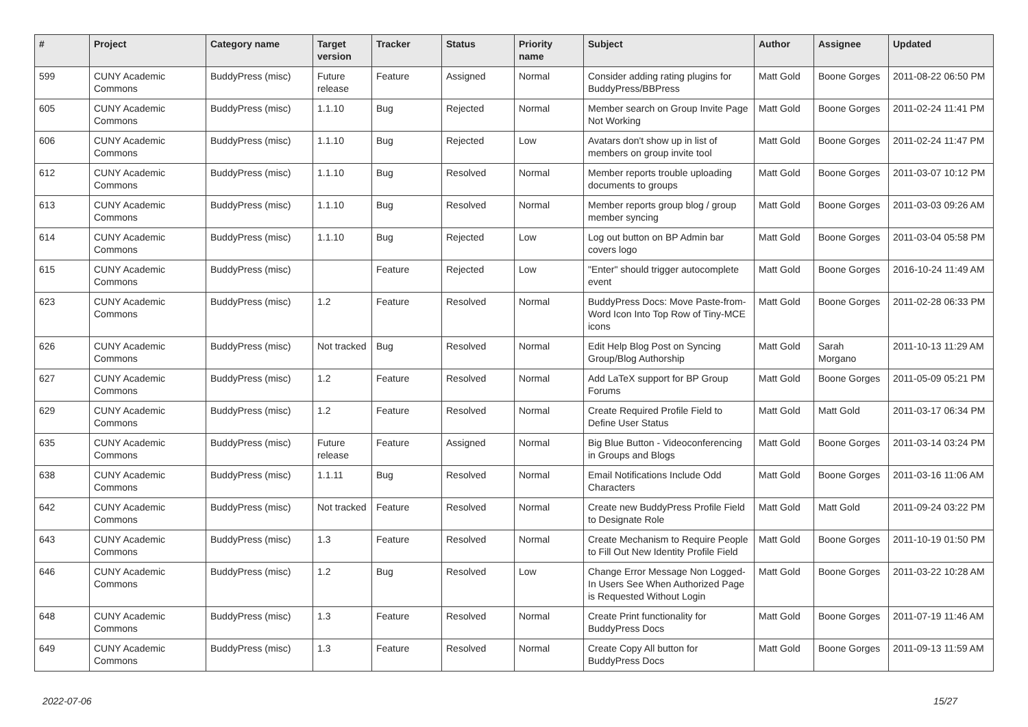| # | Project | Category name | Target version | Tracker | Status | Priority name | Subject | Author | Assignee | Updated |
| --- | --- | --- | --- | --- | --- | --- | --- | --- | --- | --- |
| 599 | CUNY Academic Commons | BuddyPress (misc) | Future release | Feature | Assigned | Normal | Consider adding rating plugins for BuddyPress/BBPress | Matt Gold | Boone Gorges | 2011-08-22 06:50 PM |
| 605 | CUNY Academic Commons | BuddyPress (misc) | 1.1.10 | Bug | Rejected | Normal | Member search on Group Invite Page Not Working | Matt Gold | Boone Gorges | 2011-02-24 11:41 PM |
| 606 | CUNY Academic Commons | BuddyPress (misc) | 1.1.10 | Bug | Rejected | Low | Avatars don't show up in list of members on group invite tool | Matt Gold | Boone Gorges | 2011-02-24 11:47 PM |
| 612 | CUNY Academic Commons | BuddyPress (misc) | 1.1.10 | Bug | Resolved | Normal | Member reports trouble uploading documents to groups | Matt Gold | Boone Gorges | 2011-03-07 10:12 PM |
| 613 | CUNY Academic Commons | BuddyPress (misc) | 1.1.10 | Bug | Resolved | Normal | Member reports group blog / group member syncing | Matt Gold | Boone Gorges | 2011-03-03 09:26 AM |
| 614 | CUNY Academic Commons | BuddyPress (misc) | 1.1.10 | Bug | Rejected | Low | Log out button on BP Admin bar covers logo | Matt Gold | Boone Gorges | 2011-03-04 05:58 PM |
| 615 | CUNY Academic Commons | BuddyPress (misc) | | Feature | Rejected | Low | "Enter" should trigger autocomplete event | Matt Gold | Boone Gorges | 2016-10-24 11:49 AM |
| 623 | CUNY Academic Commons | BuddyPress (misc) | 1.2 | Feature | Resolved | Normal | BuddyPress Docs: Move Paste-from-Word Icon Into Top Row of Tiny-MCE icons | Matt Gold | Boone Gorges | 2011-02-28 06:33 PM |
| 626 | CUNY Academic Commons | BuddyPress (misc) | Not tracked | Bug | Resolved | Normal | Edit Help Blog Post on Syncing Group/Blog Authorship | Matt Gold | Sarah Morgano | 2011-10-13 11:29 AM |
| 627 | CUNY Academic Commons | BuddyPress (misc) | 1.2 | Feature | Resolved | Normal | Add LaTeX support for BP Group Forums | Matt Gold | Boone Gorges | 2011-05-09 05:21 PM |
| 629 | CUNY Academic Commons | BuddyPress (misc) | 1.2 | Feature | Resolved | Normal | Create Required Profile Field to Define User Status | Matt Gold | Matt Gold | 2011-03-17 06:34 PM |
| 635 | CUNY Academic Commons | BuddyPress (misc) | Future release | Feature | Assigned | Normal | Big Blue Button - Videoconferencing in Groups and Blogs | Matt Gold | Boone Gorges | 2011-03-14 03:24 PM |
| 638 | CUNY Academic Commons | BuddyPress (misc) | 1.1.11 | Bug | Resolved | Normal | Email Notifications Include Odd Characters | Matt Gold | Boone Gorges | 2011-03-16 11:06 AM |
| 642 | CUNY Academic Commons | BuddyPress (misc) | Not tracked | Feature | Resolved | Normal | Create new BuddyPress Profile Field to Designate Role | Matt Gold | Matt Gold | 2011-09-24 03:22 PM |
| 643 | CUNY Academic Commons | BuddyPress (misc) | 1.3 | Feature | Resolved | Normal | Create Mechanism to Require People to Fill Out New Identity Profile Field | Matt Gold | Boone Gorges | 2011-10-19 01:50 PM |
| 646 | CUNY Academic Commons | BuddyPress (misc) | 1.2 | Bug | Resolved | Low | Change Error Message Non Logged-In Users See When Authorized Page is Requested Without Login | Matt Gold | Boone Gorges | 2011-03-22 10:28 AM |
| 648 | CUNY Academic Commons | BuddyPress (misc) | 1.3 | Feature | Resolved | Normal | Create Print functionality for BuddyPress Docs | Matt Gold | Boone Gorges | 2011-07-19 11:46 AM |
| 649 | CUNY Academic Commons | BuddyPress (misc) | 1.3 | Feature | Resolved | Normal | Create Copy All button for BuddyPress Docs | Matt Gold | Boone Gorges | 2011-09-13 11:59 AM |
2022-07-06 15/27